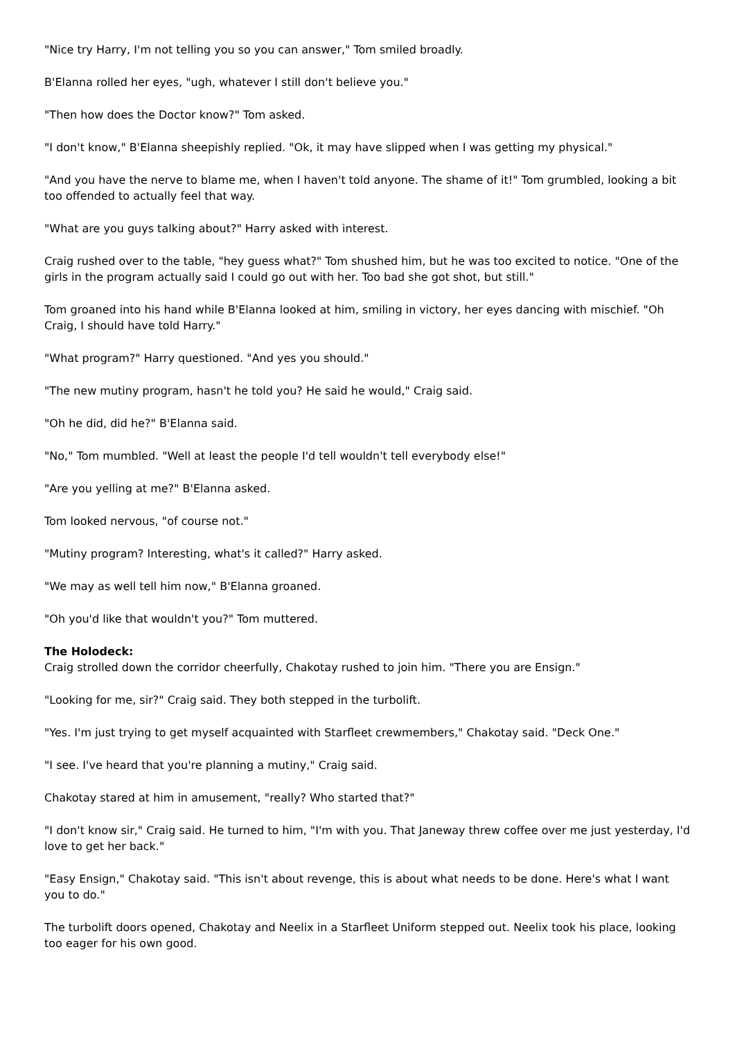"Nice try Harry, I'm not telling you so you can answer," Tom smiled broadly.
B'Elanna rolled her eyes, "ugh, whatever I still don't believe you."
"Then how does the Doctor know?" Tom asked.
"I don't know," B'Elanna sheepishly replied. "Ok, it may have slipped when I was getting my physical."
"And you have the nerve to blame me, when I haven't told anyone. The shame of it!" Tom grumbled, looking a bit too offended to actually feel that way.
"What are you guys talking about?" Harry asked with interest.
Craig rushed over to the table, "hey guess what?" Tom shushed him, but he was too excited to notice. "One of the girls in the program actually said I could go out with her. Too bad she got shot, but still."
Tom groaned into his hand while B'Elanna looked at him, smiling in victory, her eyes dancing with mischief. "Oh Craig, I should have told Harry."
"What program?" Harry questioned. "And yes you should."
"The new mutiny program, hasn't he told you? He said he would," Craig said.
"Oh he did, did he?" B'Elanna said.
"No," Tom mumbled. "Well at least the people I'd tell wouldn't tell everybody else!"
"Are you yelling at me?" B'Elanna asked.
Tom looked nervous, "of course not."
"Mutiny program? Interesting, what's it called?" Harry asked.
"We may as well tell him now," B'Elanna groaned.
"Oh you'd like that wouldn't you?" Tom muttered.
The Holodeck:
Craig strolled down the corridor cheerfully, Chakotay rushed to join him. "There you are Ensign."
"Looking for me, sir?" Craig said. They both stepped in the turbolift.
"Yes. I'm just trying to get myself acquainted with Starfleet crewmembers," Chakotay said. "Deck One."
"I see. I've heard that you're planning a mutiny," Craig said.
Chakotay stared at him in amusement, "really? Who started that?"
"I don't know sir," Craig said. He turned to him, "I'm with you. That Janeway threw coffee over me just yesterday, I'd love to get her back."
"Easy Ensign," Chakotay said. "This isn't about revenge, this is about what needs to be done. Here's what I want you to do."
The turbolift doors opened, Chakotay and Neelix in a Starfleet Uniform stepped out. Neelix took his place, looking too eager for his own good.